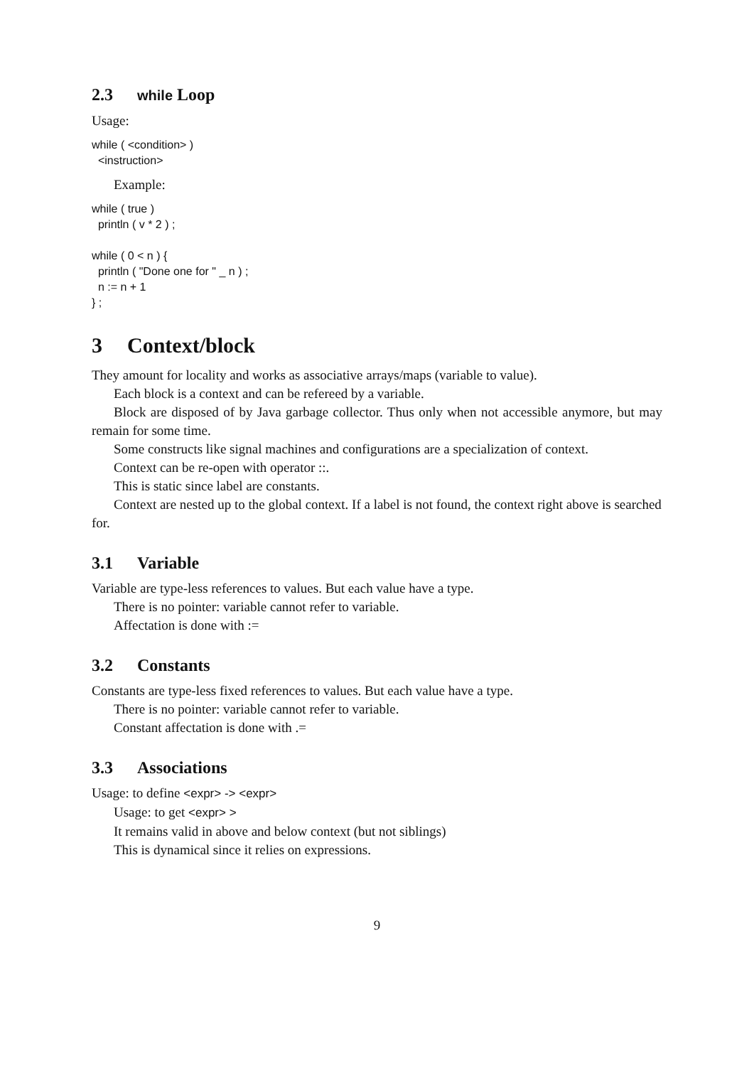2.3 while Loop
Usage:
while ( <condition> ) <instruction>
Example:
while ( true ) println ( v * 2 ) ; while ( 0 < n ) { println ( "Done one for " _ n ) ; n := n + 1 } ;
3 Context/block
They amount for locality and works as associative arrays/maps (variable to value).
Each block is a context and can be refereed by a variable.
Block are disposed of by Java garbage collector. Thus only when not accessible anymore, but may remain for some time.
Some constructs like signal machines and configurations are a specialization of context.
Context can be re-open with operator ::.
This is static since label are constants.
Context are nested up to the global context. If a label is not found, the context right above is searched for.
3.1 Variable
Variable are type-less references to values. But each value have a type.
There is no pointer: variable cannot refer to variable.
Affectation is done with :=
3.2 Constants
Constants are type-less fixed references to values. But each value have a type.
There is no pointer: variable cannot refer to variable.
Constant affectation is done with .=
3.3 Associations
Usage: to define <expr> -> <expr>
Usage: to get <expr> >
It remains valid in above and below context (but not siblings)
This is dynamical since it relies on expressions.
9